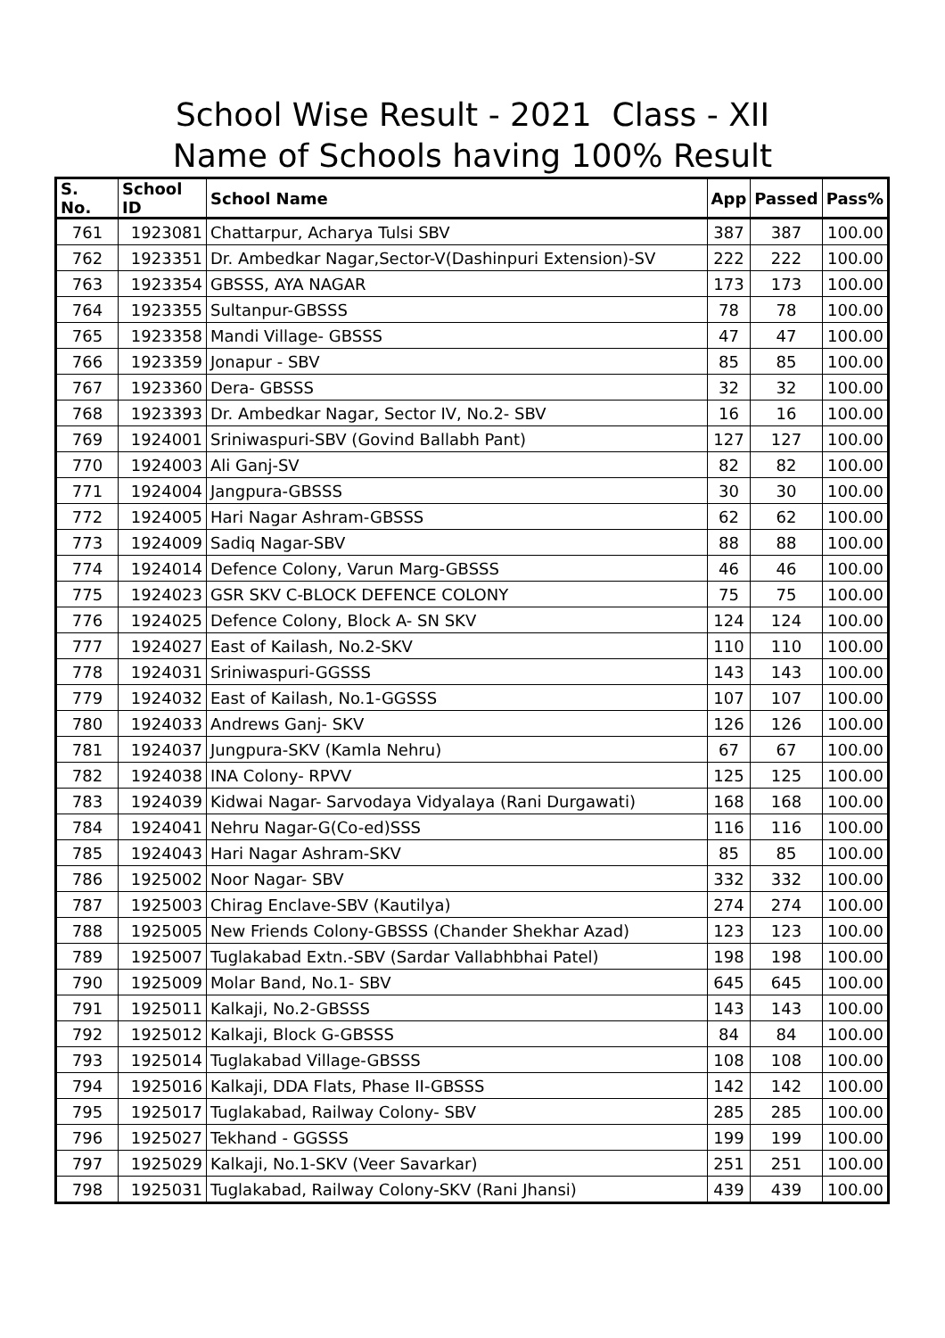School Wise Result - 2021 Class - XII
Name of Schools having 100% Result
| S. No. | School ID | School Name | App | Passed | Pass% |
| --- | --- | --- | --- | --- | --- |
| 761 | 1923081 | Chattarpur, Acharya Tulsi SBV | 387 | 387 | 100.00 |
| 762 | 1923351 | Dr. Ambedkar Nagar,Sector-V(Dashinpuri Extension)-SV | 222 | 222 | 100.00 |
| 763 | 1923354 | GBSSS, AYA NAGAR | 173 | 173 | 100.00 |
| 764 | 1923355 | Sultanpur-GBSSS | 78 | 78 | 100.00 |
| 765 | 1923358 | Mandi Village- GBSSS | 47 | 47 | 100.00 |
| 766 | 1923359 | Jonapur - SBV | 85 | 85 | 100.00 |
| 767 | 1923360 | Dera- GBSSS | 32 | 32 | 100.00 |
| 768 | 1923393 | Dr. Ambedkar Nagar, Sector IV, No.2- SBV | 16 | 16 | 100.00 |
| 769 | 1924001 | Sriniwaspuri-SBV (Govind Ballabh Pant) | 127 | 127 | 100.00 |
| 770 | 1924003 | Ali Ganj-SV | 82 | 82 | 100.00 |
| 771 | 1924004 | Jangpura-GBSSS | 30 | 30 | 100.00 |
| 772 | 1924005 | Hari Nagar Ashram-GBSSS | 62 | 62 | 100.00 |
| 773 | 1924009 | Sadiq Nagar-SBV | 88 | 88 | 100.00 |
| 774 | 1924014 | Defence Colony, Varun Marg-GBSSS | 46 | 46 | 100.00 |
| 775 | 1924023 | GSR SKV C-BLOCK DEFENCE COLONY | 75 | 75 | 100.00 |
| 776 | 1924025 | Defence Colony, Block A- SN SKV | 124 | 124 | 100.00 |
| 777 | 1924027 | East of Kailash, No.2-SKV | 110 | 110 | 100.00 |
| 778 | 1924031 | Sriniwaspuri-GGSSS | 143 | 143 | 100.00 |
| 779 | 1924032 | East of Kailash, No.1-GGSSS | 107 | 107 | 100.00 |
| 780 | 1924033 | Andrews Ganj- SKV | 126 | 126 | 100.00 |
| 781 | 1924037 | Jungpura-SKV (Kamla Nehru) | 67 | 67 | 100.00 |
| 782 | 1924038 | INA Colony- RPVV | 125 | 125 | 100.00 |
| 783 | 1924039 | Kidwai Nagar- Sarvodaya Vidyalaya (Rani Durgawati) | 168 | 168 | 100.00 |
| 784 | 1924041 | Nehru Nagar-G(Co-ed)SSS | 116 | 116 | 100.00 |
| 785 | 1924043 | Hari Nagar Ashram-SKV | 85 | 85 | 100.00 |
| 786 | 1925002 | Noor Nagar- SBV | 332 | 332 | 100.00 |
| 787 | 1925003 | Chirag Enclave-SBV (Kautilya) | 274 | 274 | 100.00 |
| 788 | 1925005 | New Friends Colony-GBSSS (Chander Shekhar Azad) | 123 | 123 | 100.00 |
| 789 | 1925007 | Tuglakabad Extn.-SBV (Sardar Vallabhbhai Patel) | 198 | 198 | 100.00 |
| 790 | 1925009 | Molar Band, No.1- SBV | 645 | 645 | 100.00 |
| 791 | 1925011 | Kalkaji, No.2-GBSSS | 143 | 143 | 100.00 |
| 792 | 1925012 | Kalkaji, Block G-GBSSS | 84 | 84 | 100.00 |
| 793 | 1925014 | Tuglakabad Village-GBSSS | 108 | 108 | 100.00 |
| 794 | 1925016 | Kalkaji, DDA Flats, Phase II-GBSSS | 142 | 142 | 100.00 |
| 795 | 1925017 | Tuglakabad, Railway Colony- SBV | 285 | 285 | 100.00 |
| 796 | 1925027 | Tekhand - GGSSS | 199 | 199 | 100.00 |
| 797 | 1925029 | Kalkaji, No.1-SKV (Veer Savarkar) | 251 | 251 | 100.00 |
| 798 | 1925031 | Tuglakabad, Railway Colony-SKV (Rani Jhansi) | 439 | 439 | 100.00 |